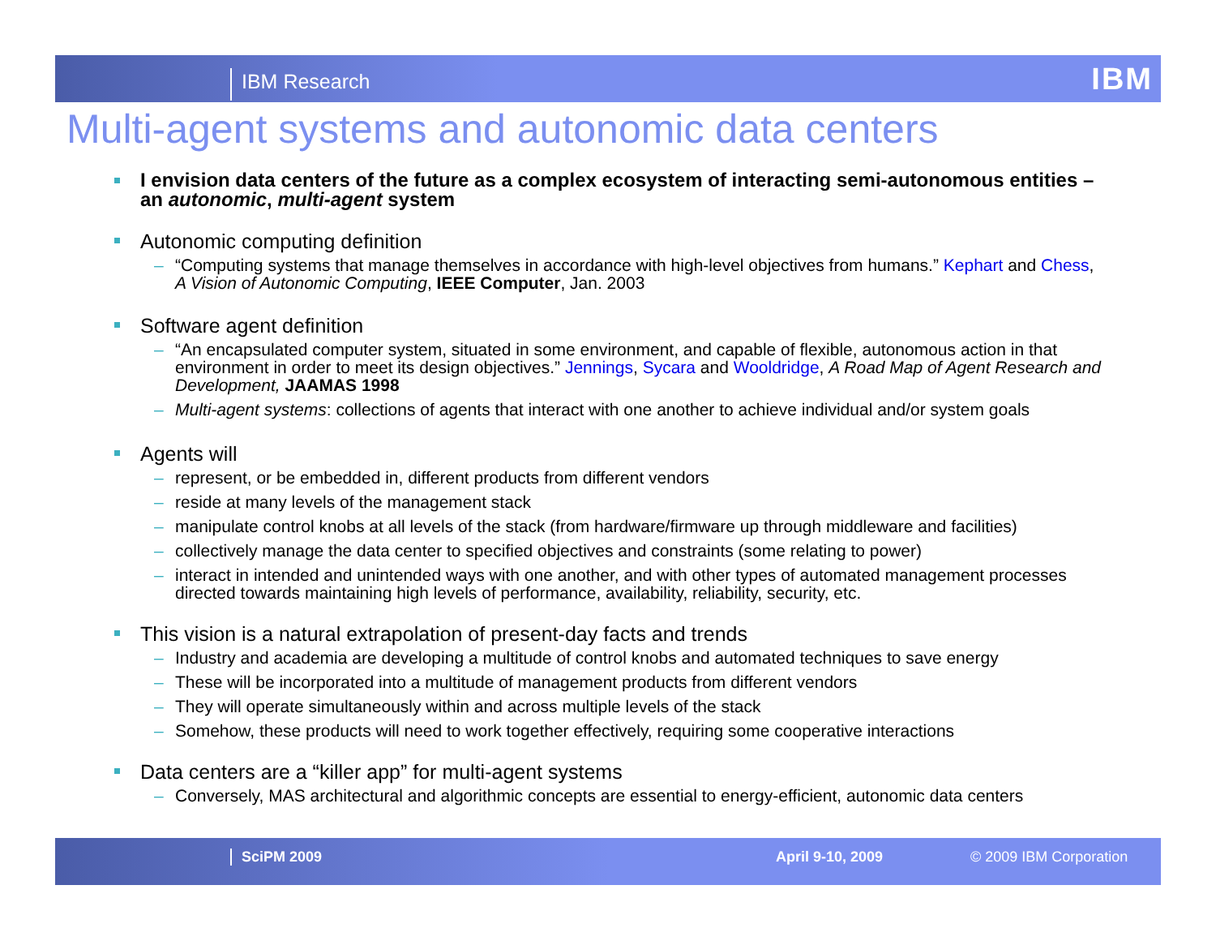IBM Research IBM
Multi-agent systems and autonomic data centers
I envision data centers of the future as a complex ecosystem of interacting semi-autonomous entities – an autonomic, multi-agent system
Autonomic computing definition
– “Computing systems that manage themselves in accordance with high-level objectives from humans.” Kephart and Chess, A Vision of Autonomic Computing, IEEE Computer, Jan. 2003
Software agent definition
– “An encapsulated computer system, situated in some environment, and capable of flexible, autonomous action in that environment in order to meet its design objectives.” Jennings, Sycara and Wooldridge, A Road Map of Agent Research and Development, JAAMAS 1998
– Multi-agent systems: collections of agents that interact with one another to achieve individual and/or system goals
Agents will
– represent, or be embedded in, different products from different vendors
– reside at many levels of the management stack
– manipulate control knobs at all levels of the stack (from hardware/firmware up through middleware and facilities)
– collectively manage the data center to specified objectives and constraints (some relating to power)
– interact in intended and unintended ways with one another, and with other types of automated management processes directed towards maintaining high levels of performance, availability, reliability, security, etc.
This vision is a natural extrapolation of present-day facts and trends
– Industry and academia are developing a multitude of control knobs and automated techniques to save energy
– These will be incorporated into a multitude of management products from different vendors
– They will operate simultaneously within and across multiple levels of the stack
– Somehow, these products will need to work together effectively, requiring some cooperative interactions
Data centers are a “killer app” for multi-agent systems
– Conversely, MAS architectural and algorithmic concepts are essential to energy-efficient, autonomic data centers
SciPM 2009 April 9-10, 2009 © 2009 IBM Corporation